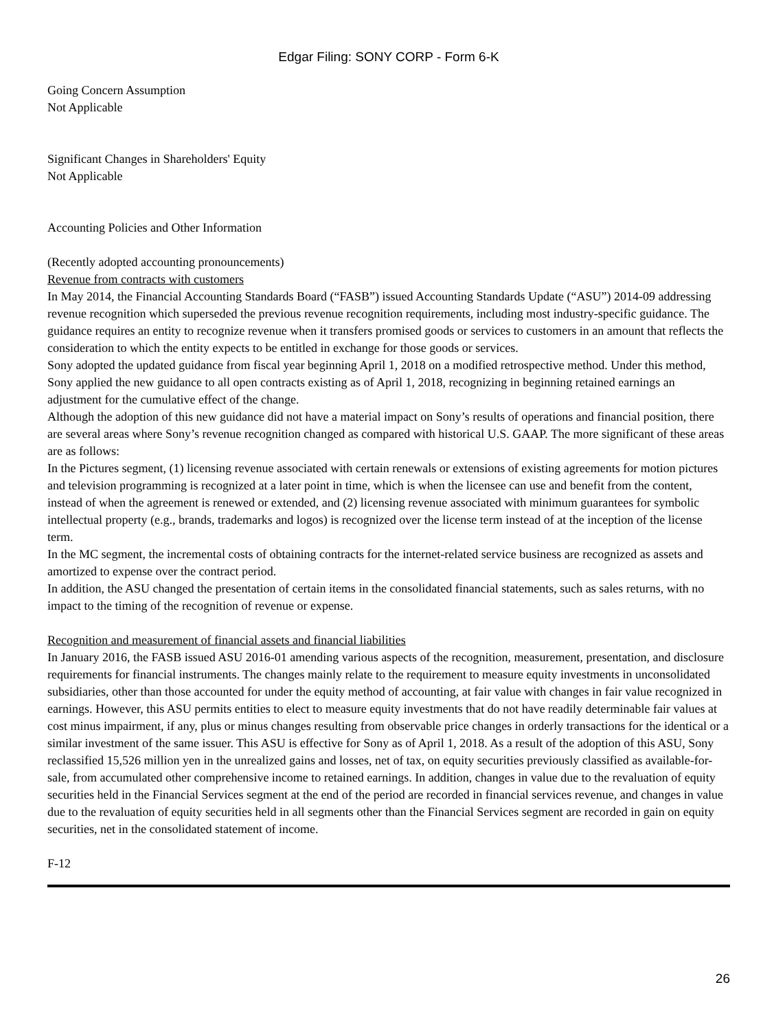Edgar Filing: SONY CORP - Form 6-K
Going Concern Assumption
Not Applicable
Significant Changes in Shareholders' Equity
Not Applicable
Accounting Policies and Other Information
(Recently adopted accounting pronouncements)
Revenue from contracts with customers
In May 2014, the Financial Accounting Standards Board (“FASB”) issued Accounting Standards Update (“ASU”) 2014-09 addressing revenue recognition which superseded the previous revenue recognition requirements, including most industry-specific guidance. The guidance requires an entity to recognize revenue when it transfers promised goods or services to customers in an amount that reflects the consideration to which the entity expects to be entitled in exchange for those goods or services.
Sony adopted the updated guidance from fiscal year beginning April 1, 2018 on a modified retrospective method. Under this method, Sony applied the new guidance to all open contracts existing as of April 1, 2018, recognizing in beginning retained earnings an adjustment for the cumulative effect of the change.
Although the adoption of this new guidance did not have a material impact on Sony’s results of operations and financial position, there are several areas where Sony’s revenue recognition changed as compared with historical U.S. GAAP. The more significant of these areas are as follows:
In the Pictures segment, (1) licensing revenue associated with certain renewals or extensions of existing agreements for motion pictures and television programming is recognized at a later point in time, which is when the licensee can use and benefit from the content, instead of when the agreement is renewed or extended, and (2) licensing revenue associated with minimum guarantees for symbolic intellectual property (e.g., brands, trademarks and logos) is recognized over the license term instead of at the inception of the license term.
In the MC segment, the incremental costs of obtaining contracts for the internet-related service business are recognized as assets and amortized to expense over the contract period.
In addition, the ASU changed the presentation of certain items in the consolidated financial statements, such as sales returns, with no impact to the timing of the recognition of revenue or expense.
Recognition and measurement of financial assets and financial liabilities
In January 2016, the FASB issued ASU 2016-01 amending various aspects of the recognition, measurement, presentation, and disclosure requirements for financial instruments. The changes mainly relate to the requirement to measure equity investments in unconsolidated subsidiaries, other than those accounted for under the equity method of accounting, at fair value with changes in fair value recognized in earnings. However, this ASU permits entities to elect to measure equity investments that do not have readily determinable fair values at cost minus impairment, if any, plus or minus changes resulting from observable price changes in orderly transactions for the identical or a similar investment of the same issuer. This ASU is effective for Sony as of April 1, 2018. As a result of the adoption of this ASU, Sony reclassified 15,526 million yen in the unrealized gains and losses, net of tax, on equity securities previously classified as available-for-sale, from accumulated other comprehensive income to retained earnings. In addition, changes in value due to the revaluation of equity securities held in the Financial Services segment at the end of the period are recorded in financial services revenue, and changes in value due to the revaluation of equity securities held in all segments other than the Financial Services segment are recorded in gain on equity securities, net in the consolidated statement of income.
F-12
26